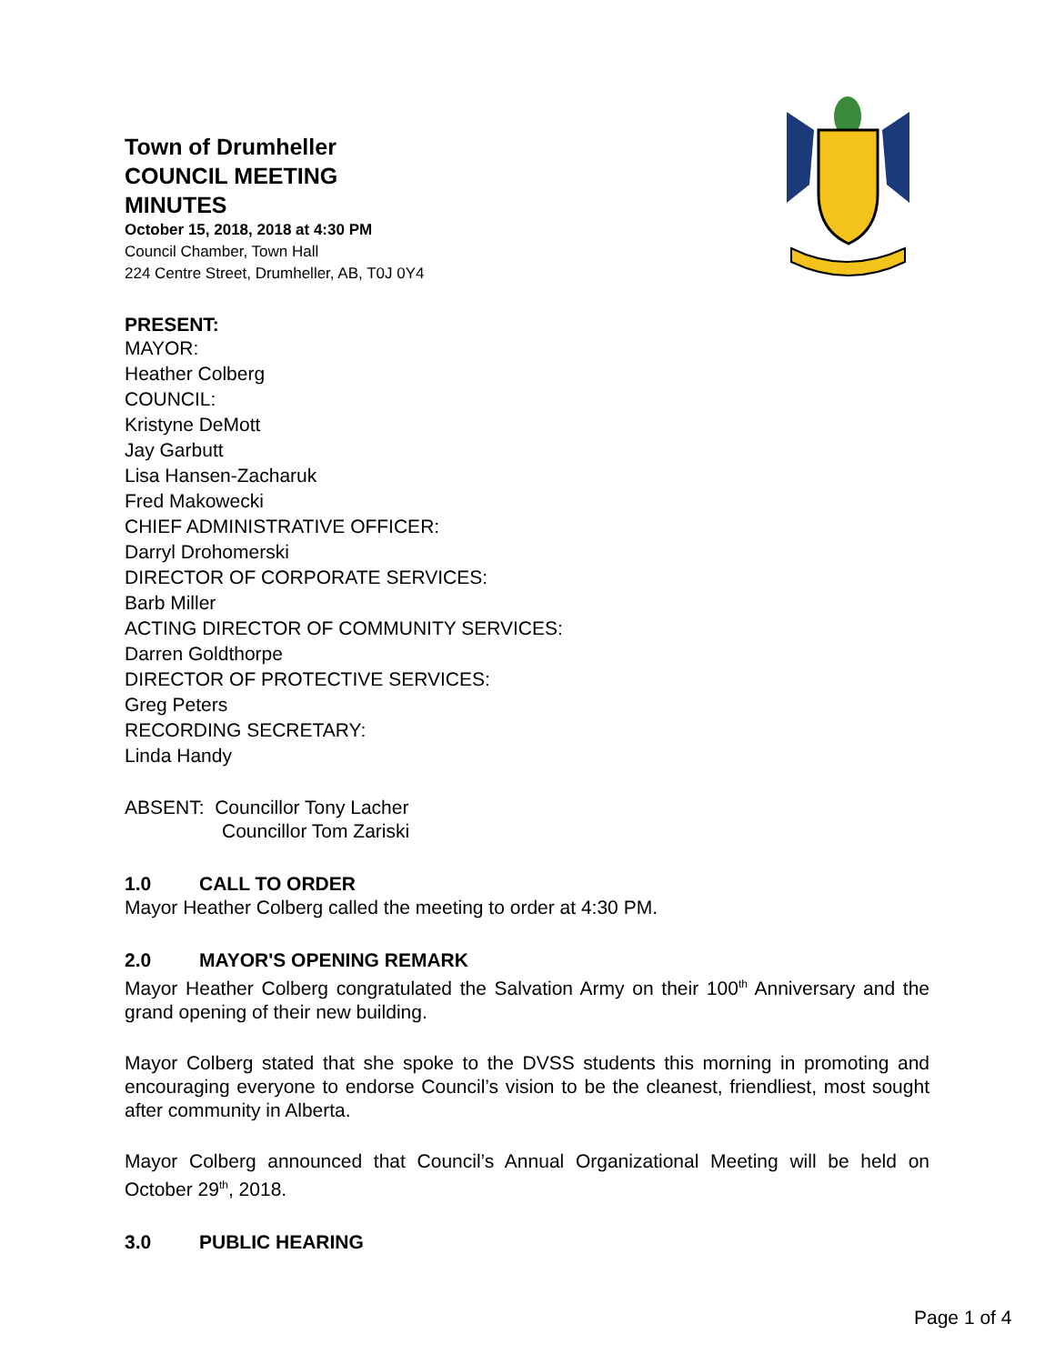Town of Drumheller
COUNCIL MEETING
MINUTES
October 15, 2018, 2018 at 4:30 PM
Council Chamber, Town Hall
224 Centre Street, Drumheller, AB, T0J 0Y4
PRESENT:
MAYOR:
Heather Colberg
COUNCIL:
Kristyne DeMott
Jay Garbutt
Lisa Hansen-Zacharuk
Fred Makowecki
CHIEF ADMINISTRATIVE OFFICER:
Darryl Drohomerski
DIRECTOR OF CORPORATE SERVICES:
Barb Miller
ACTING DIRECTOR OF COMMUNITY SERVICES:
Darren Goldthorpe
DIRECTOR OF PROTECTIVE SERVICES:
Greg Peters
RECORDING SECRETARY:
Linda Handy
ABSENT: Councillor Tony Lacher
Councillor Tom Zariski
1.0 CALL TO ORDER
Mayor Heather Colberg called the meeting to order at 4:30 PM.
2.0 MAYOR'S OPENING REMARK
Mayor Heather Colberg congratulated the Salvation Army on their 100<sup>th</sup> Anniversary and the grand opening of their new building.
Mayor Colberg stated that she spoke to the DVSS students this morning in promoting and encouraging everyone to endorse Council’s vision to be the cleanest, friendliest, most sought after community in Alberta.
Mayor Colberg announced that Council’s Annual Organizational Meeting will be held on October 29<sup>th</sup>, 2018.
3.0 PUBLIC HEARING
Page 1 of 4